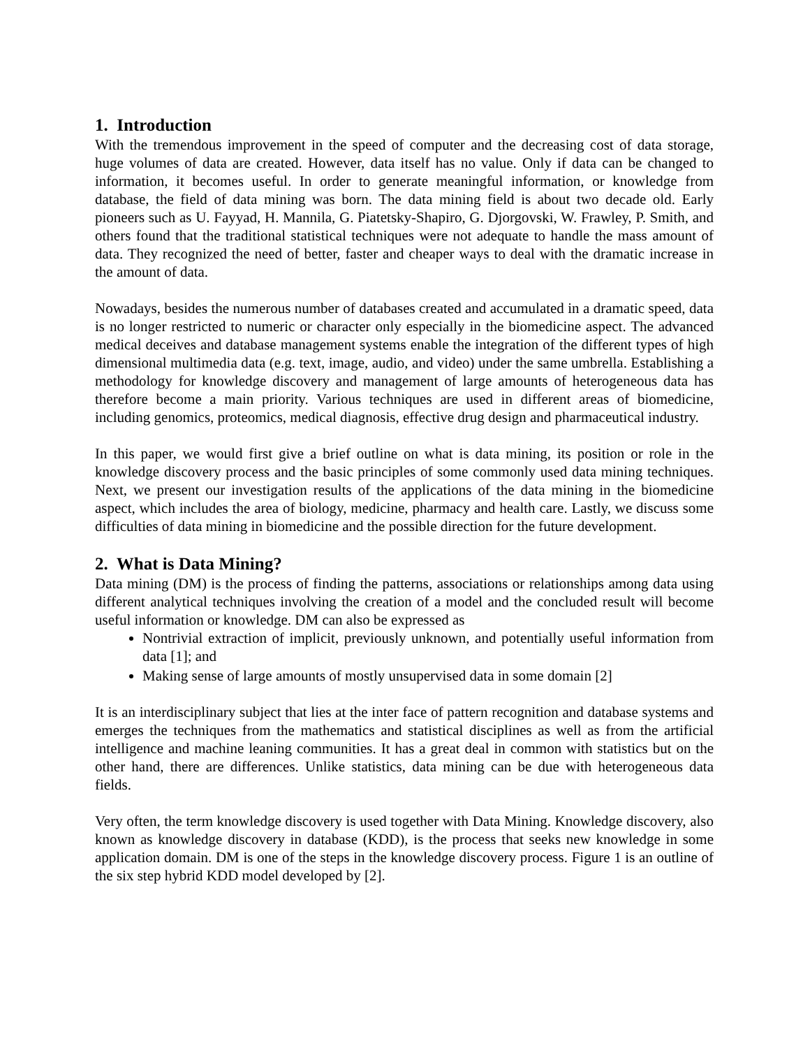1. Introduction
With the tremendous improvement in the speed of computer and the decreasing cost of data storage, huge volumes of data are created. However, data itself has no value. Only if data can be changed to information, it becomes useful. In order to generate meaningful information, or knowledge from database, the field of data mining was born. The data mining field is about two decade old. Early pioneers such as U. Fayyad, H. Mannila, G. Piatetsky-Shapiro, G. Djorgovski, W. Frawley, P. Smith, and others found that the traditional statistical techniques were not adequate to handle the mass amount of data. They recognized the need of better, faster and cheaper ways to deal with the dramatic increase in the amount of data.
Nowadays, besides the numerous number of databases created and accumulated in a dramatic speed, data is no longer restricted to numeric or character only especially in the biomedicine aspect. The advanced medical deceives and database management systems enable the integration of the different types of high dimensional multimedia data (e.g. text, image, audio, and video) under the same umbrella. Establishing a methodology for knowledge discovery and management of large amounts of heterogeneous data has therefore become a main priority. Various techniques are used in different areas of biomedicine, including genomics, proteomics, medical diagnosis, effective drug design and pharmaceutical industry.
In this paper, we would first give a brief outline on what is data mining, its position or role in the knowledge discovery process and the basic principles of some commonly used data mining techniques. Next, we present our investigation results of the applications of the data mining in the biomedicine aspect, which includes the area of biology, medicine, pharmacy and health care. Lastly, we discuss some difficulties of data mining in biomedicine and the possible direction for the future development.
2. What is Data Mining?
Data mining (DM) is the process of finding the patterns, associations or relationships among data using different analytical techniques involving the creation of a model and the concluded result will become useful information or knowledge. DM can also be expressed as
Nontrivial extraction of implicit, previously unknown, and potentially useful information from data [1]; and
Making sense of large amounts of mostly unsupervised data in some domain [2]
It is an interdisciplinary subject that lies at the inter face of pattern recognition and database systems and emerges the techniques from the mathematics and statistical disciplines as well as from the artificial intelligence and machine leaning communities. It has a great deal in common with statistics but on the other hand, there are differences. Unlike statistics, data mining can be due with heterogeneous data fields.
Very often, the term knowledge discovery is used together with Data Mining. Knowledge discovery, also known as knowledge discovery in database (KDD), is the process that seeks new knowledge in some application domain. DM is one of the steps in the knowledge discovery process. Figure 1 is an outline of the six step hybrid KDD model developed by [2].